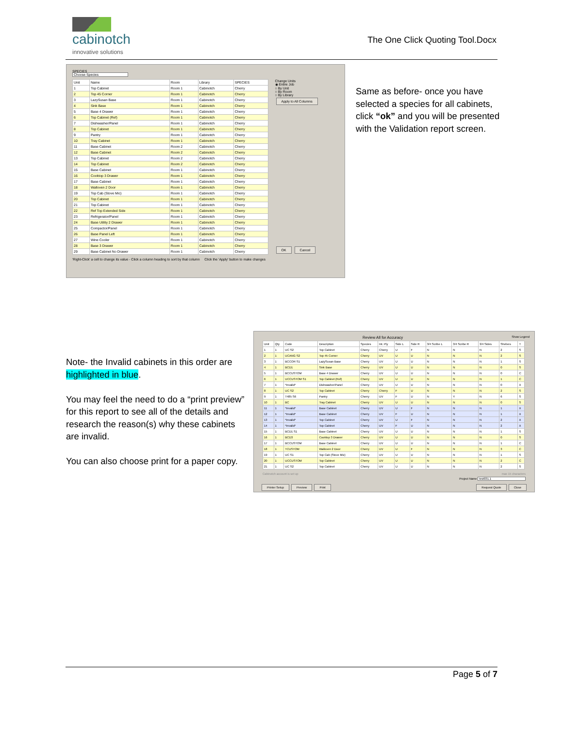cabinotch
innovative solutions
The One Click Quoting Tool.Docx
SPECIES
Choose Species
| Unit | Name | Room | Library | SPECIES |
| --- | --- | --- | --- | --- |
| 1 | Top Cabinet | Room 1 | Cabinotch | Cherry |
| 2 | Top 45 Corner | Room 1 | Cabinotch | Cherry |
| 3 | LazySusan Base | Room 1 | Cabinotch | Cherry |
| 4 | Sink Base | Room 1 | Cabinotch | Cherry |
| 5 | Base 4 Drawer | Room 1 | Cabinotch | Cherry |
| 6 | Top Cabinet (Ref) | Room 1 | Cabinotch | Cherry |
| 7 | Dishwasher/Panel | Room 1 | Cabinotch | Cherry |
| 8 | Top Cabinet | Room 1 | Cabinotch | Cherry |
| 9 | Pantry | Room 1 | Cabinotch | Cherry |
| 10 | Tray Cabinet | Room 1 | Cabinotch | Cherry |
| 11 | Base Cabinet | Room 2 | Cabinotch | Cherry |
| 12 | Base Cabinet | Room 2 | Cabinotch | Cherry |
| 13 | Top Cabinet | Room 2 | Cabinotch | Cherry |
| 14 | Top Cabinet | Room 2 | Cabinotch | Cherry |
| 15 | Base Cabinet | Room 1 | Cabinotch | Cherry |
| 16 | Cooktop 3 Drawer | Room 1 | Cabinotch | Cherry |
| 17 | Base Cabinet | Room 1 | Cabinotch | Cherry |
| 18 | Walloven 2 Door | Room 1 | Cabinotch | Cherry |
| 19 | Top Cab (Stove Mic) | Room 1 | Cabinotch | Cherry |
| 20 | Top Cabinet | Room 1 | Cabinotch | Cherry |
| 21 | Top Cabinet | Room 1 | Cabinotch | Cherry |
| 22 | Ref Top Extended Side | Room 1 | Cabinotch | Cherry |
| 23 | Refrigerator/Panel | Room 1 | Cabinotch | Cherry |
| 24 | Base Utility 2 Drawer | Room 1 | Cabinotch | Cherry |
| 25 | Compactor/Panel | Room 1 | Cabinotch | Cherry |
| 26 | Base Panel Left | Room 1 | Cabinotch | Cherry |
| 27 | Wine Cooler | Room 1 | Cabinotch | Cherry |
| 28 | Base 3 Drawer | Room 1 | Cabinotch | Cherry |
| 29 | Base Cabinet No Drawer | Room 1 | Cabinotch | Cherry |
Change Units
◉ Entire Job
○ By Unit
○ By Room
○ By Library
Apply to All Columns
OK Cancel
'Right-Click' a cell to change its value - Click a column heading to sort by that column Click the 'Apply' button to make changes
Same as before- once you have selected a species for all cabinets, click “ok” and you will be presented with the Validation report screen.
Note- the Invalid cabinets in this order are highlighted in blue.
You may feel the need to do a “print preview” for this report to see all of the details and research the reason(s) why these cabinets are invalid.
You can also choose print for a paper copy.
Review All for Accuracy Show Legend
| Unit | Qty | Code | Description | Species | Int. Ply | Side L | Side R | 3/4 Scribe L | 3/4 Scribe R | 3/4 Sides | Shelves | T |
| --- | --- | --- | --- | --- | --- | --- | --- | --- | --- | --- | --- | --- |
| 1 | 1 | UC S2 | Top Cabinet | Cherry | Cherry | U | F | N | N | N | 2 | S |
| 2 | 1 | UCANG S2 | Top 45 Corner | Cherry | UV | U | U | N | N | N | 2 | S |
| 3 | 1 | BCCOR S1 | LazySusan Base | Cherry | UV | U | U | N | N | N | 1 | S |
| 4 | 1 | BCD1 | Sink Base | Cherry | UV | U | U | N | N | N | 0 | S |
| 5 | 1 | BCCUSTOM | Base 4 Drawer | Cherry | UV | U | U | N | N | N | 0 | C |
| 6 | 1 | UCCUSTOM S1 | Top Cabinet (Ref) | Cherry | UV | U | U | N | N | N | 1 | C |
| 7 | 1 | *Invalid* | Dishwasher/Panel | Cherry | UV | U | U | N | N | N | 0 | X |
| 8 | 1 | UC S2 | Top Cabinet | Cherry | Cherry | F | U | N | N | N | 2 | S |
| 9 | 1 | T485 S6 | Pantry | Cherry | UV | F | U | N | Y | N | 6 | S |
| 10 | 1 | BC | Tray Cabinet | Cherry | UV | U | U | N | N | N | 0 | S |
| 11 | 1 | *Invalid* | Base Cabinet | Cherry | UV | U | F | N | N | N | 1 | X |
| 12 | 1 | *Invalid* | Base Cabinet | Cherry | UV | F | U | N | N | N | 1 | X |
| 13 | 1 | *Invalid* | Top Cabinet | Cherry | UV | U | F | N | N | N | 2 | X |
| 14 | 1 | *Invalid* | Top Cabinet | Cherry | UV | F | U | N | N | N | 2 | X |
| 15 | 1 | BCD1 S1 | Base Cabinet | Cherry | UV | U | U | N | N | N | 1 | S |
| 16 | 1 | BCD3 | Cooktop 3 Drawer | Cherry | UV | U | U | N | N | N | 0 | S |
| 17 | 1 | BCCUSTOM | Base Cabinet | Cherry | UV | U | U | N | N | N | 1 | C |
| 18 | 1 | TCUSTOM | Walloven 2 Door | Cherry | UV | U | F | N | N | N | 3 | C |
| 19 | 1 | UC S1 | Top Cab (Stove Mic) | Cherry | UV | U | U | N | N | N | 1 | S |
| 20 | 1 | UCCUSTOM | Top Cabinet | Cherry | UV | U | U | N | N | N | 2 | C |
| 21 | 1 | UC S2 | Top Cabinet | Cherry | UV | U | U | N | N | N | 2 | S |
Cabinotch account is set up max 15 characters
Project Name test031.1
Printer Setup Preview Print Request Quote Close
Page 5 of 7